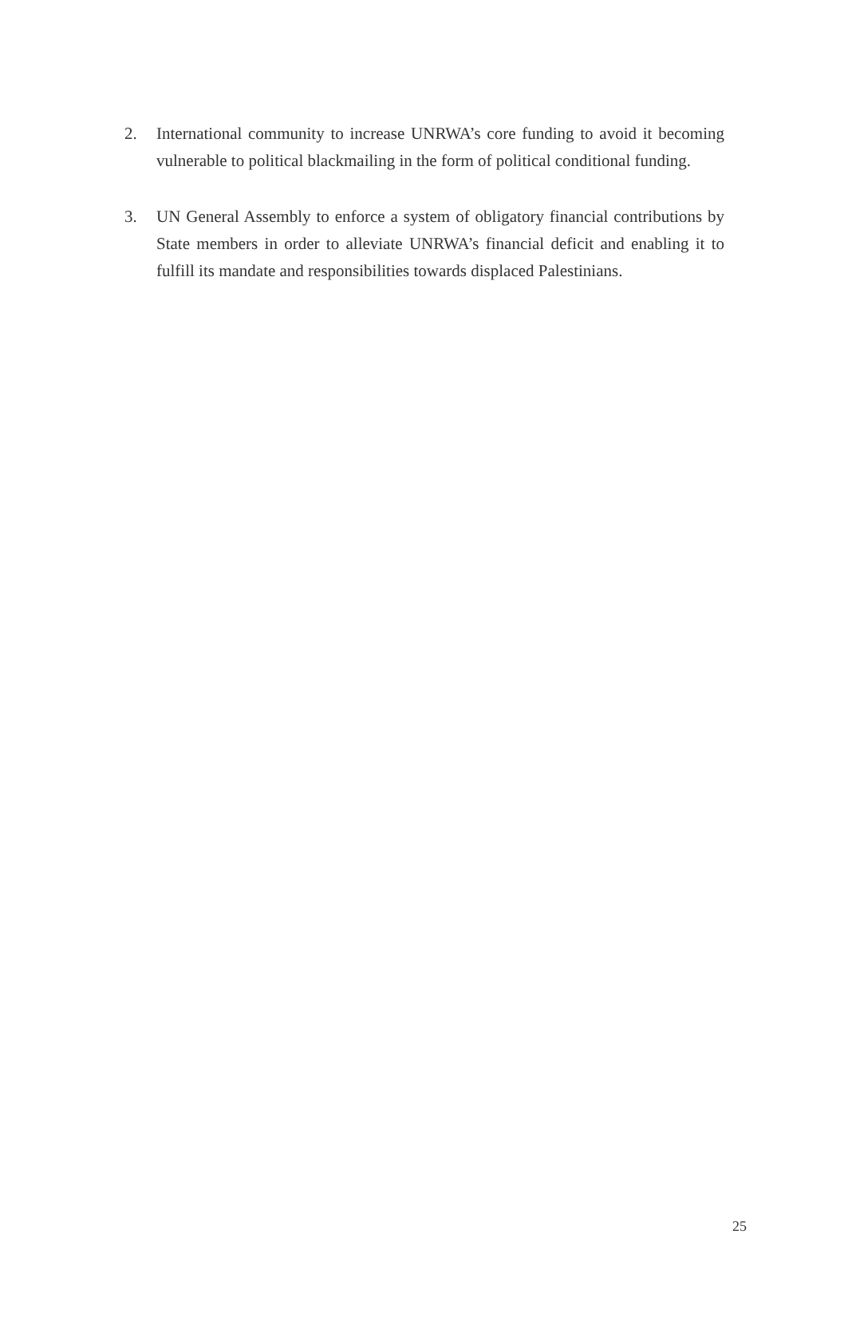2. International community to increase UNRWA’s core funding to avoid it becoming vulnerable to political blackmailing in the form of political conditional funding.
3. UN General Assembly to enforce a system of obligatory financial contributions by State members in order to alleviate UNRWA’s financial deficit and enabling it to fulfill its mandate and responsibilities towards displaced Palestinians.
25